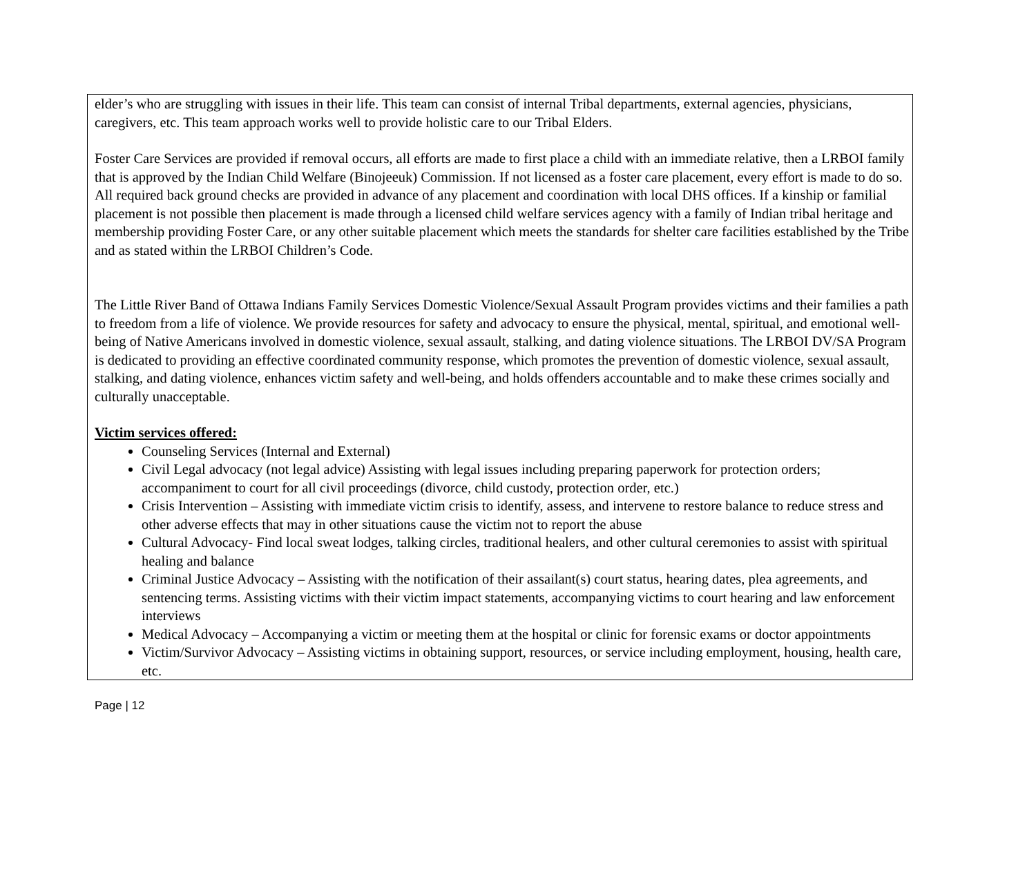elder’s who are struggling with issues in their life. This team can consist of internal Tribal departments, external agencies, physicians, caregivers, etc. This team approach works well to provide holistic care to our Tribal Elders.
Foster Care Services are provided if removal occurs, all efforts are made to first place a child with an immediate relative, then a LRBOI family that is approved by the Indian Child Welfare (Binojeeuk) Commission. If not licensed as a foster care placement, every effort is made to do so. All required back ground checks are provided in advance of any placement and coordination with local DHS offices. If a kinship or familial placement is not possible then placement is made through a licensed child welfare services agency with a family of Indian tribal heritage and membership providing Foster Care, or any other suitable placement which meets the standards for shelter care facilities established by the Tribe and as stated within the LRBOI Children’s Code.
The Little River Band of Ottawa Indians Family Services Domestic Violence/Sexual Assault Program provides victims and their families a path to freedom from a life of violence. We provide resources for safety and advocacy to ensure the physical, mental, spiritual, and emotional well-being of Native Americans involved in domestic violence, sexual assault, stalking, and dating violence situations. The LRBOI DV/SA Program is dedicated to providing an effective coordinated community response, which promotes the prevention of domestic violence, sexual assault, stalking, and dating violence, enhances victim safety and well-being, and holds offenders accountable and to make these crimes socially and culturally unacceptable.
Victim services offered:
Counseling Services (Internal and External)
Civil Legal advocacy (not legal advice) Assisting with legal issues including preparing paperwork for protection orders; accompaniment to court for all civil proceedings (divorce, child custody, protection order, etc.)
Crisis Intervention – Assisting with immediate victim crisis to identify, assess, and intervene to restore balance to reduce stress and other adverse effects that may in other situations cause the victim not to report the abuse
Cultural Advocacy- Find local sweat lodges, talking circles, traditional healers, and other cultural ceremonies to assist with spiritual healing and balance
Criminal Justice Advocacy – Assisting with the notification of their assailant(s) court status, hearing dates, plea agreements, and sentencing terms. Assisting victims with their victim impact statements, accompanying victims to court hearing and law enforcement interviews
Medical Advocacy – Accompanying a victim or meeting them at the hospital or clinic for forensic exams or doctor appointments
Victim/Survivor Advocacy – Assisting victims in obtaining support, resources, or service including employment, housing, health care, etc.
Page | 12